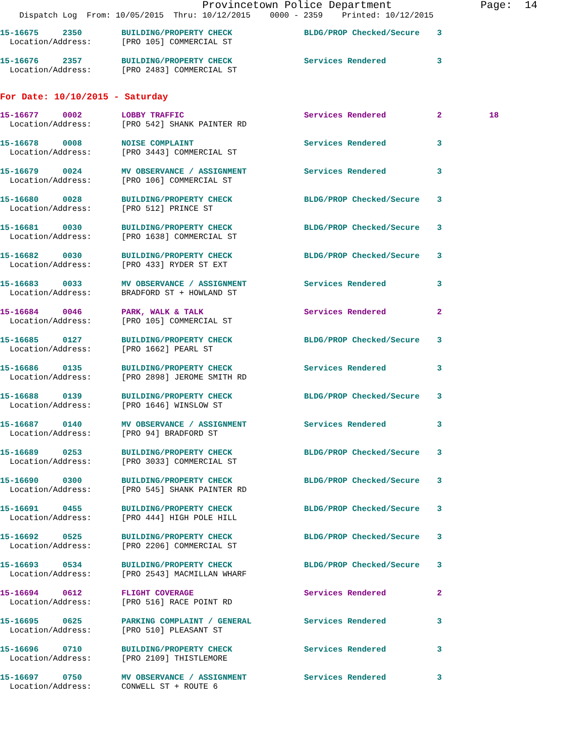Provincetown Police Department Page: 14
Dispatch Log From: 10/05/2015 Thru: 10/12/2015 0000 - 2359 Printed: 10/12/2015
| 15-16675 2350 | BUILDING/PROPERTY CHECK | BLDG/PROP Checked/Secure | 3 |
| Location/Address: | [PRO 105] COMMERCIAL ST | | |
| 15-16676 2357 | BUILDING/PROPERTY CHECK | Services Rendered | 3 |
| Location/Address: | [PRO 2483] COMMERCIAL ST | | |
For Date: 10/10/2015 - Saturday
| 15-16677 0002 | LOBBY TRAFFIC | Services Rendered | 2 | 18 |
| Location/Address: | [PRO 542] SHANK PAINTER RD | | | |
| 15-16678 0008 | NOISE COMPLAINT | Services Rendered | 3 | |
| Location/Address: | [PRO 3443] COMMERCIAL ST | | | |
| 15-16679 0024 | MV OBSERVANCE / ASSIGNMENT | Services Rendered | 3 | |
| Location/Address: | [PRO 106] COMMERCIAL ST | | | |
| 15-16680 0028 | BUILDING/PROPERTY CHECK | BLDG/PROP Checked/Secure | 3 | |
| Location/Address: | [PRO 512] PRINCE ST | | | |
| 15-16681 0030 | BUILDING/PROPERTY CHECK | BLDG/PROP Checked/Secure | 3 | |
| Location/Address: | [PRO 1638] COMMERCIAL ST | | | |
| 15-16682 0030 | BUILDING/PROPERTY CHECK | BLDG/PROP Checked/Secure | 3 | |
| Location/Address: | [PRO 433] RYDER ST EXT | | | |
| 15-16683 0033 | MV OBSERVANCE / ASSIGNMENT | Services Rendered | 3 | |
| Location/Address: | BRADFORD ST + HOWLAND ST | | | |
| 15-16684 0046 | PARK, WALK & TALK | Services Rendered | 2 | |
| Location/Address: | [PRO 105] COMMERCIAL ST | | | |
| 15-16685 0127 | BUILDING/PROPERTY CHECK | BLDG/PROP Checked/Secure | 3 | |
| Location/Address: | [PRO 1662] PEARL ST | | | |
| 15-16686 0135 | BUILDING/PROPERTY CHECK | Services Rendered | 3 | |
| Location/Address: | [PRO 2898] JEROME SMITH RD | | | |
| 15-16688 0139 | BUILDING/PROPERTY CHECK | BLDG/PROP Checked/Secure | 3 | |
| Location/Address: | [PRO 1646] WINSLOW ST | | | |
| 15-16687 0140 | MV OBSERVANCE / ASSIGNMENT | Services Rendered | 3 | |
| Location/Address: | [PRO 94] BRADFORD ST | | | |
| 15-16689 0253 | BUILDING/PROPERTY CHECK | BLDG/PROP Checked/Secure | 3 | |
| Location/Address: | [PRO 3033] COMMERCIAL ST | | | |
| 15-16690 0300 | BUILDING/PROPERTY CHECK | BLDG/PROP Checked/Secure | 3 | |
| Location/Address: | [PRO 545] SHANK PAINTER RD | | | |
| 15-16691 0455 | BUILDING/PROPERTY CHECK | BLDG/PROP Checked/Secure | 3 | |
| Location/Address: | [PRO 444] HIGH POLE HILL | | | |
| 15-16692 0525 | BUILDING/PROPERTY CHECK | BLDG/PROP Checked/Secure | 3 | |
| Location/Address: | [PRO 2206] COMMERCIAL ST | | | |
| 15-16693 0534 | BUILDING/PROPERTY CHECK | BLDG/PROP Checked/Secure | 3 | |
| Location/Address: | [PRO 2543] MACMILLAN WHARF | | | |
| 15-16694 0612 | FLIGHT COVERAGE | Services Rendered | 2 | |
| Location/Address: | [PRO 516] RACE POINT RD | | | |
| 15-16695 0625 | PARKING COMPLAINT / GENERAL | Services Rendered | 3 | |
| Location/Address: | [PRO 510] PLEASANT ST | | | |
| 15-16696 0710 | BUILDING/PROPERTY CHECK | Services Rendered | 3 | |
| Location/Address: | [PRO 2109] THISTLEMORE | | | |
| 15-16697 0750 | MV OBSERVANCE / ASSIGNMENT | Services Rendered | 3 | |
| Location/Address: | CONWELL ST + ROUTE 6 | | | |